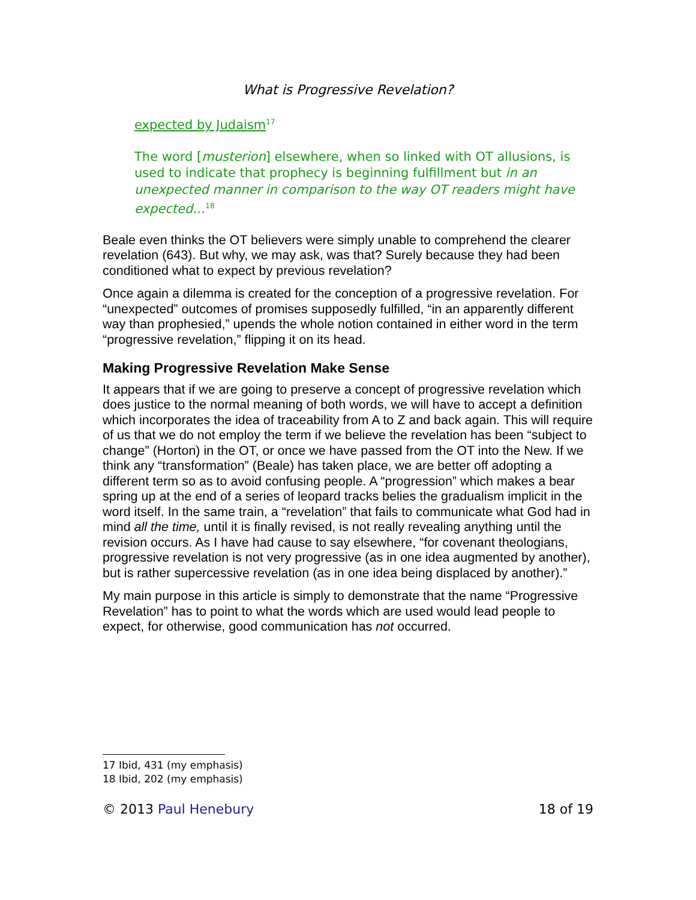What is Progressive Revelation?
expected by Judaism<sup>17</sup>
The word [musterion] elsewhere, when so linked with OT allusions, is used to indicate that prophecy is beginning fulfillment but in an unexpected manner in comparison to the way OT readers might have expected…<sup>18</sup>
Beale even thinks the OT believers were simply unable to comprehend the clearer revelation (643). But why, we may ask, was that? Surely because they had been conditioned what to expect by previous revelation?
Once again a dilemma is created for the conception of a progressive revelation. For “unexpected” outcomes of promises supposedly fulfilled, “in an apparently different way than prophesied,” upends the whole notion contained in either word in the term “progressive revelation,” flipping it on its head.
Making Progressive Revelation Make Sense
It appears that if we are going to preserve a concept of progressive revelation which does justice to the normal meaning of both words, we will have to accept a definition which incorporates the idea of traceability from A to Z and back again. This will require of us that we do not employ the term if we believe the revelation has been “subject to change” (Horton) in the OT, or once we have passed from the OT into the New. If we think any “transformation” (Beale) has taken place, we are better off adopting a different term so as to avoid confusing people. A “progression” which makes a bear spring up at the end of a series of leopard tracks belies the gradualism implicit in the word itself. In the same train, a “revelation” that fails to communicate what God had in mind all the time, until it is finally revised, is not really revealing anything until the revision occurs. As I have had cause to say elsewhere, “for covenant theologians, progressive revelation is not very progressive (as in one idea augmented by another), but is rather supercessive revelation (as in one idea being displaced by another).”
My main purpose in this article is simply to demonstrate that the name “Progressive Revelation” has to point to what the words which are used would lead people to expect, for otherwise, good communication has not occurred.
17 Ibid, 431 (my emphasis)
18 Ibid, 202 (my emphasis)
© 2013 Paul Henebury 18 of 19